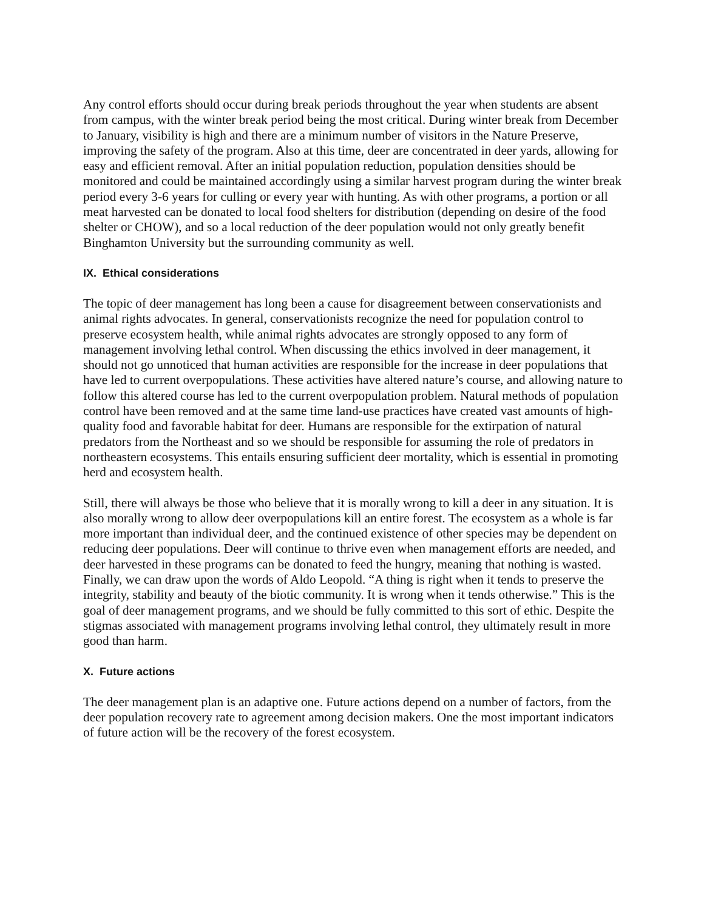Any control efforts should occur during break periods throughout the year when students are absent from campus, with the winter break period being the most critical. During winter break from December to January, visibility is high and there are a minimum number of visitors in the Nature Preserve, improving the safety of the program. Also at this time, deer are concentrated in deer yards, allowing for easy and efficient removal. After an initial population reduction, population densities should be monitored and could be maintained accordingly using a similar harvest program during the winter break period every 3-6 years for culling or every year with hunting. As with other programs, a portion or all meat harvested can be donated to local food shelters for distribution (depending on desire of the food shelter or CHOW), and so a local reduction of the deer population would not only greatly benefit Binghamton University but the surrounding community as well.
IX. Ethical considerations
The topic of deer management has long been a cause for disagreement between conservationists and animal rights advocates. In general, conservationists recognize the need for population control to preserve ecosystem health, while animal rights advocates are strongly opposed to any form of management involving lethal control. When discussing the ethics involved in deer management, it should not go unnoticed that human activities are responsible for the increase in deer populations that have led to current overpopulations. These activities have altered nature’s course, and allowing nature to follow this altered course has led to the current overpopulation problem. Natural methods of population control have been removed and at the same time land-use practices have created vast amounts of high-quality food and favorable habitat for deer. Humans are responsible for the extirpation of natural predators from the Northeast and so we should be responsible for assuming the role of predators in northeastern ecosystems. This entails ensuring sufficient deer mortality, which is essential in promoting herd and ecosystem health.
Still, there will always be those who believe that it is morally wrong to kill a deer in any situation. It is also morally wrong to allow deer overpopulations kill an entire forest. The ecosystem as a whole is far more important than individual deer, and the continued existence of other species may be dependent on reducing deer populations. Deer will continue to thrive even when management efforts are needed, and deer harvested in these programs can be donated to feed the hungry, meaning that nothing is wasted. Finally, we can draw upon the words of Aldo Leopold. “A thing is right when it tends to preserve the integrity, stability and beauty of the biotic community. It is wrong when it tends otherwise.” This is the goal of deer management programs, and we should be fully committed to this sort of ethic. Despite the stigmas associated with management programs involving lethal control, they ultimately result in more good than harm.
X. Future actions
The deer management plan is an adaptive one. Future actions depend on a number of factors, from the deer population recovery rate to agreement among decision makers. One the most important indicators of future action will be the recovery of the forest ecosystem.